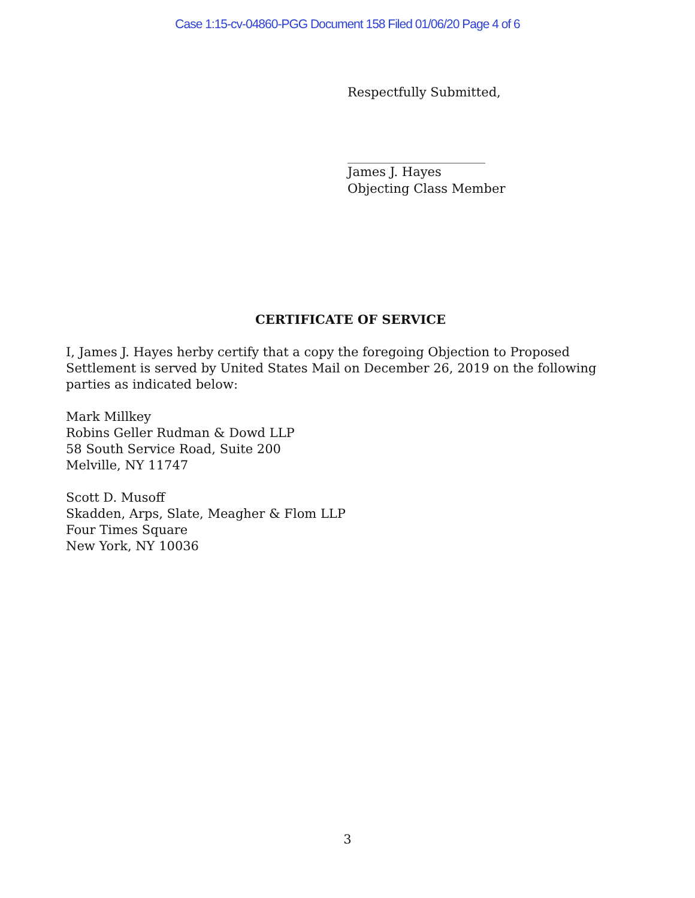Case 1:15-cv-04860-PGG Document 158 Filed 01/06/20 Page 4 of 6
Respectfully Submitted,
James J. Hayes
Objecting Class Member
CERTIFICATE OF SERVICE
I, James J. Hayes herby certify that a copy the foregoing Objection to Proposed Settlement is served by United States Mail on December 26, 2019 on the following parties as indicated below:
Mark Millkey
Robins Geller Rudman & Dowd LLP
58 South Service Road, Suite 200
Melville, NY 11747
Scott D. Musoff
Skadden, Arps, Slate, Meagher & Flom LLP
Four Times Square
New York, NY 10036
3